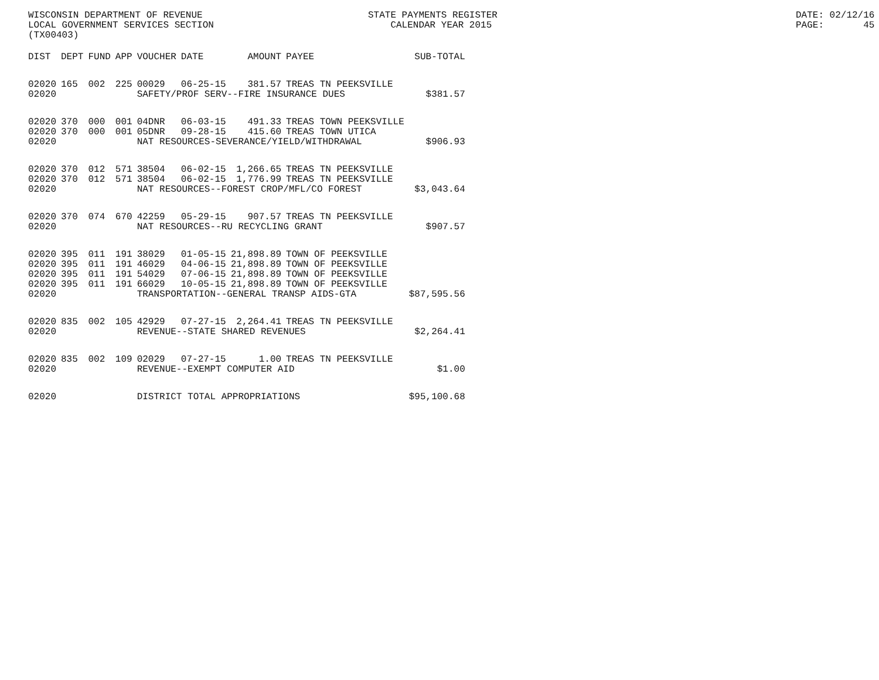WISCONSIN DEPARTMENT OF REVENUE LOCAL GOVERNMENT SERVICES SECTION (TX00403)
STATE PAYMENTS REGISTER CALENDAR YEAR 2015
DATE: 02/12/16 PAGE: 45
| DIST | DEPT | FUND | APP | VOUCHER | DATE | AMOUNT | PAYEE | SUB-TOTAL |
| --- | --- | --- | --- | --- | --- | --- | --- | --- |
| 02020 | 165 | 002 | 225 | 00029 | 06-25-15 | 381.57 | TREAS TN PEEKSVILLE | |
| 02020 | | | | SAFETY/PROF SERV--FIRE INSURANCE DUES | | | | $381.57 |
| 02020 | 370 | 000 | 001 | 04DNR | 06-03-15 | 491.33 | TREAS TOWN PEEKSVILLE | |
| 02020 | 370 | 000 | 001 | 05DNR | 09-28-15 | 415.60 | TREAS TOWN UTICA | |
| 02020 | | | | NAT RESOURCES-SEVERANCE/YIELD/WITHDRAWAL | | | | $906.93 |
| 02020 | 370 | 012 | 571 | 38504 | 06-02-15 | 1,266.65 | TREAS TN PEEKSVILLE | |
| 02020 | 370 | 012 | 571 | 38504 | 06-02-15 | 1,776.99 | TREAS TN PEEKSVILLE | |
| 02020 | | | | NAT RESOURCES--FOREST CROP/MFL/CO FOREST | | | | $3,043.64 |
| 02020 | 370 | 074 | 670 | 42259 | 05-29-15 | 907.57 | TREAS TN PEEKSVILLE | |
| 02020 | | | | NAT RESOURCES--RU RECYCLING GRANT | | | | $907.57 |
| 02020 | 395 | 011 | 191 | 38029 | 01-05-15 | 21,898.89 | TOWN OF PEEKSVILLE | |
| 02020 | 395 | 011 | 191 | 46029 | 04-06-15 | 21,898.89 | TOWN OF PEEKSVILLE | |
| 02020 | 395 | 011 | 191 | 54029 | 07-06-15 | 21,898.89 | TOWN OF PEEKSVILLE | |
| 02020 | 395 | 011 | 191 | 66029 | 10-05-15 | 21,898.89 | TOWN OF PEEKSVILLE | |
| 02020 | | | | TRANSPORTATION--GENERAL TRANSP AIDS-GTA | | | | $87,595.56 |
| 02020 | 835 | 002 | 105 | 42929 | 07-27-15 | 2,264.41 | TREAS TN PEEKSVILLE | |
| 02020 | | | | REVENUE--STATE SHARED REVENUES | | | | $2,264.41 |
| 02020 | 835 | 002 | 109 | 02029 | 07-27-15 | 1.00 | TREAS TN PEEKSVILLE | |
| 02020 | | | | REVENUE--EXEMPT COMPUTER AID | | | | $1.00 |
| 02020 | | | | DISTRICT TOTAL APPROPRIATIONS | | | | $95,100.68 |